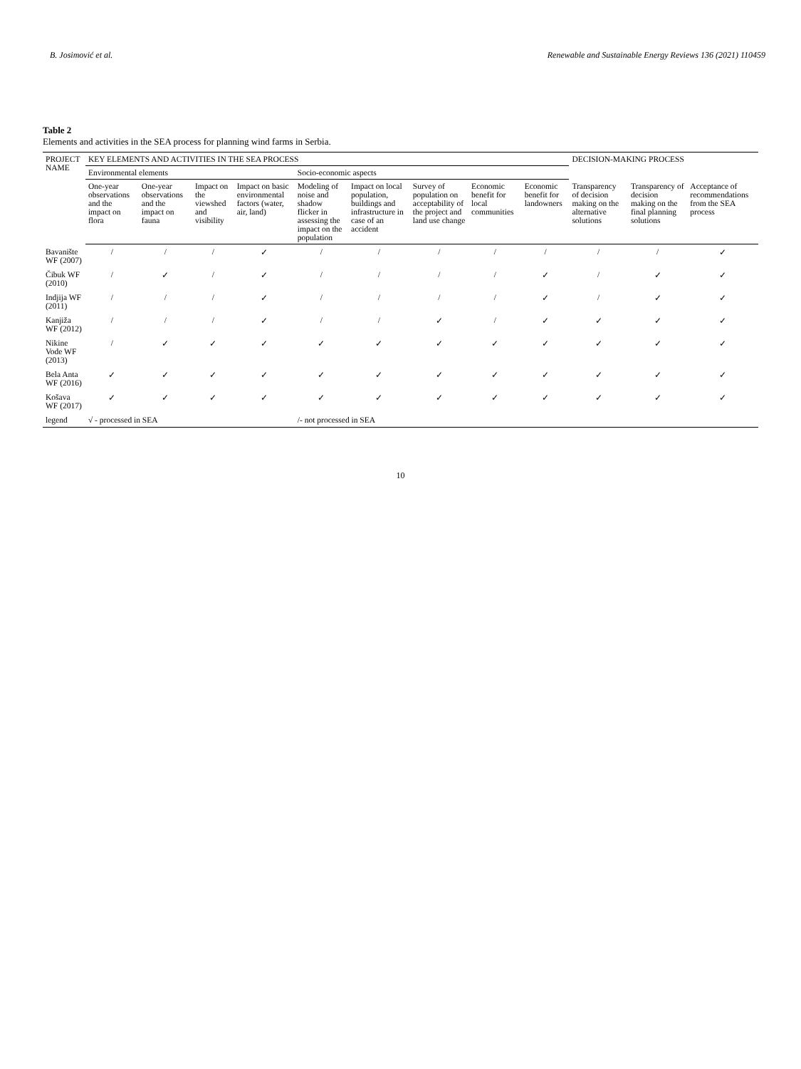B. Josimović et al. Renewable and Sustainable Energy Reviews 136 (2021) 110459
Table 2
Elements and activities in the SEA process for planning wind farms in Serbia.
| PROJECT NAME | KEY ELEMENTS AND ACTIVITIES IN THE SEA PROCESS | | | | | | | | | DECISION-MAKING PROCESS | | |
| --- | --- | --- | --- | --- | --- | --- | --- | --- | --- | --- | --- | --- |
| | Environmental elements | | | | Socio-economic aspects | | | | | | | |
| | One-year observations and the impact on flora | One-year observations and the impact on fauna | Impact on the viewshed and visibility | Impact on basic environmental factors (water, air, land) | Modeling of noise and shadow flicker in assessing the impact on the population | Impact on local population, buildings and infrastructure in case of an accident | Survey of population on acceptability of the project and land use change | Economic benefit for local communities | Economic benefit for landowners | Transparency of decision making on the alternative solutions | Transparency of decision making on the final planning solutions | Acceptance of recommendations from the SEA process |
| Bavanište WF (2007) | / | / | / | ✓ | / | / | / | / | / | / | / | ✓ |
| Čibuk WF (2010) | / | ✓ | / | ✓ | / | / | / | / | ✓ | / | ✓ | ✓ |
| Indjija WF (2011) | / | / | / | ✓ | / | / | / | / | ✓ | / | ✓ | ✓ |
| Kanjiža WF (2012) | / | / | / | ✓ | / | / | ✓ | / | ✓ | ✓ | ✓ | ✓ |
| Nikine Vode WF (2013) | / | ✓ | ✓ | ✓ | ✓ | ✓ | ✓ | ✓ | ✓ | ✓ | ✓ | ✓ |
| Bela Anta WF (2016) | ✓ | ✓ | ✓ | ✓ | ✓ | ✓ | ✓ | ✓ | ✓ | ✓ | ✓ | ✓ |
| Košava WF (2017) | ✓ | ✓ | ✓ | ✓ | ✓ | ✓ | ✓ | ✓ | ✓ | ✓ | ✓ | ✓ |
| legend | √ - processed in SEA | | | | /- not processed in SEA | | | | | | | |
10